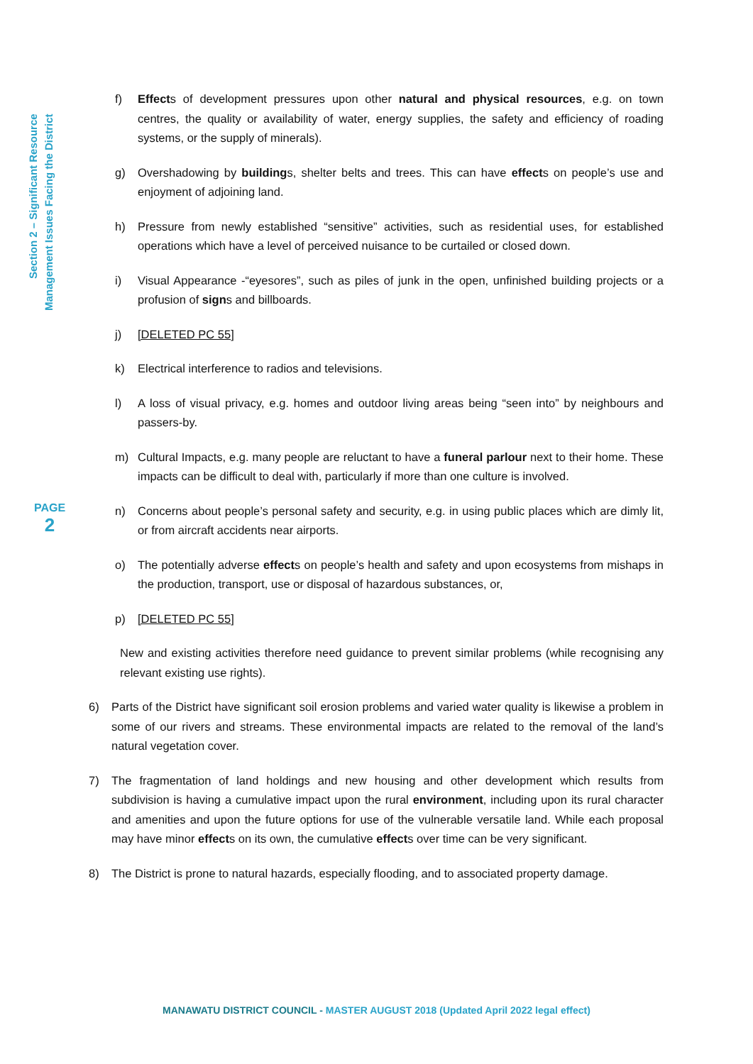Section 2 – Significant Resource
Management Issues Facing the District
PAGE
2
f) Effects of development pressures upon other natural and physical resources, e.g. on town centres, the quality or availability of water, energy supplies, the safety and efficiency of roading systems, or the supply of minerals).
g) Overshadowing by buildings, shelter belts and trees. This can have effects on people’s use and enjoyment of adjoining land.
h) Pressure from newly established “sensitive” activities, such as residential uses, for established operations which have a level of perceived nuisance to be curtailed or closed down.
i) Visual Appearance -“eyesores”, such as piles of junk in the open, unfinished building projects or a profusion of signs and billboards.
j) [DELETED PC 55]
k) Electrical interference to radios and televisions.
l) A loss of visual privacy, e.g. homes and outdoor living areas being “seen into” by neighbours and passers-by.
m) Cultural Impacts, e.g. many people are reluctant to have a funeral parlour next to their home. These impacts can be difficult to deal with, particularly if more than one culture is involved.
n) Concerns about people’s personal safety and security, e.g. in using public places which are dimly lit, or from aircraft accidents near airports.
o) The potentially adverse effects on people’s health and safety and upon ecosystems from mishaps in the production, transport, use or disposal of hazardous substances, or,
p) [DELETED PC 55]
New and existing activities therefore need guidance to prevent similar problems (while recognising any relevant existing use rights).
6) Parts of the District have significant soil erosion problems and varied water quality is likewise a problem in some of our rivers and streams. These environmental impacts are related to the removal of the land’s natural vegetation cover.
7) The fragmentation of land holdings and new housing and other development which results from subdivision is having a cumulative impact upon the rural environment, including upon its rural character and amenities and upon the future options for use of the vulnerable versatile land. While each proposal may have minor effects on its own, the cumulative effects over time can be very significant.
8) The District is prone to natural hazards, especially flooding, and to associated property damage.
MANAWATU DISTRICT COUNCIL - MASTER AUGUST 2018 (Updated April 2022 legal effect)